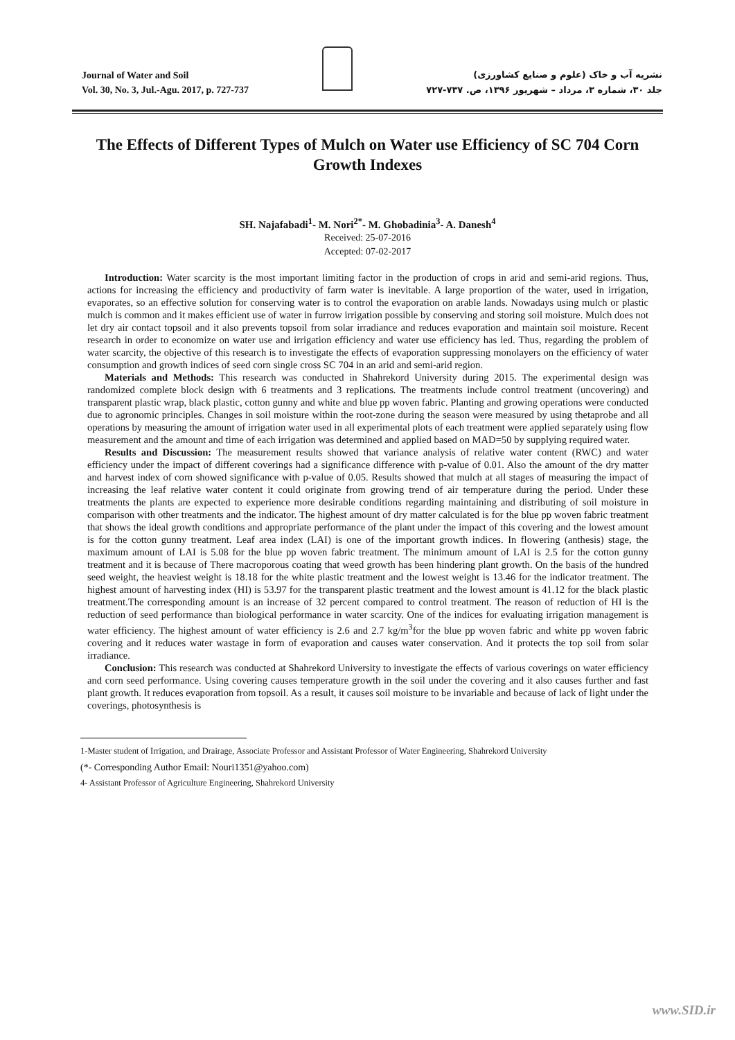Journal of Water and Soil
Vol. 30, No. 3, Jul.-Agu. 2017, p. 727-737
نشریه آب و خاک (علوم و صنایع کشاورزی)
جلد ۳۰، شماره ۳، مرداد – شهریور ۱۳۹۶، ص. ۷۳۷-۷۲۷
The Effects of Different Types of Mulch on Water use Efficiency of SC 704 Corn Growth Indexes
SH. Najafabadi<sup>1</sup>- M. Nori<sup>2*</sup>- M. Ghobadinia<sup>3</sup>- A. Danesh<sup>4</sup>
Received: 25-07-2016
Accepted: 07-02-2017
Introduction: Water scarcity is the most important limiting factor in the production of crops in arid and semi-arid regions. Thus, actions for increasing the efficiency and productivity of farm water is inevitable. A large proportion of the water, used in irrigation, evaporates, so an effective solution for conserving water is to control the evaporation on arable lands. Nowadays using mulch or plastic mulch is common and it makes efficient use of water in furrow irrigation possible by conserving and storing soil moisture. Mulch does not let dry air contact topsoil and it also prevents topsoil from solar irradiance and reduces evaporation and maintain soil moisture. Recent research in order to economize on water use and irrigation efficiency and water use efficiency has led. Thus, regarding the problem of water scarcity, the objective of this research is to investigate the effects of evaporation suppressing monolayers on the efficiency of water consumption and growth indices of seed corn single cross SC 704 in an arid and semi-arid region.
Materials and Methods: This research was conducted in Shahrekord University during 2015. The experimental design was randomized complete block design with 6 treatments and 3 replications. The treatments include control treatment (uncovering) and transparent plastic wrap, black plastic, cotton gunny and white and blue pp woven fabric. Planting and growing operations were conducted due to agronomic principles. Changes in soil moisture within the root-zone during the season were measured by using thetaprobe and all operations by measuring the amount of irrigation water used in all experimental plots of each treatment were applied separately using flow measurement and the amount and time of each irrigation was determined and applied based on MAD=50 by supplying required water.
Results and Discussion: The measurement results showed that variance analysis of relative water content (RWC) and water efficiency under the impact of different coverings had a significance difference with p-value of 0.01. Also the amount of the dry matter and harvest index of corn showed significance with p-value of 0.05. Results showed that mulch at all stages of measuring the impact of increasing the leaf relative water content it could originate from growing trend of air temperature during the period. Under these treatments the plants are expected to experience more desirable conditions regarding maintaining and distributing of soil moisture in comparison with other treatments and the indicator. The highest amount of dry matter calculated is for the blue pp woven fabric treatment that shows the ideal growth conditions and appropriate performance of the plant under the impact of this covering and the lowest amount is for the cotton gunny treatment. Leaf area index (LAI) is one of the important growth indices. In flowering (anthesis) stage, the maximum amount of LAI is 5.08 for the blue pp woven fabric treatment. The minimum amount of LAI is 2.5 for the cotton gunny treatment and it is because of There macroporous coating that weed growth has been hindering plant growth. On the basis of the hundred seed weight, the heaviest weight is 18.18 for the white plastic treatment and the lowest weight is 13.46 for the indicator treatment. The highest amount of harvesting index (HI) is 53.97 for the transparent plastic treatment and the lowest amount is 41.12 for the black plastic treatment.The corresponding amount is an increase of 32 percent compared to control treatment. The reason of reduction of HI is the reduction of seed performance than biological performance in water scarcity. One of the indices for evaluating irrigation management is water efficiency. The highest amount of water efficiency is 2.6 and 2.7 kg/m<sup>3</sup>for the blue pp woven fabric and white pp woven fabric covering and it reduces water wastage in form of evaporation and causes water conservation. And it protects the top soil from solar irradiance.
Conclusion: This research was conducted at Shahrekord University to investigate the effects of various coverings on water efficiency and corn seed performance. Using covering causes temperature growth in the soil under the covering and it also causes further and fast plant growth. It reduces evaporation from topsoil. As a result, it causes soil moisture to be invariable and because of lack of light under the coverings, photosynthesis is
1-Master student of Irrigation, and Drairage, Associate Professor and Assistant Professor of Water Engineering, Shahrekord University
(*- Corresponding Author Email: Nouri1351@yahoo.com)
4- Assistant Professor of Agriculture Engineering, Shahrekord University
www.SID.ir